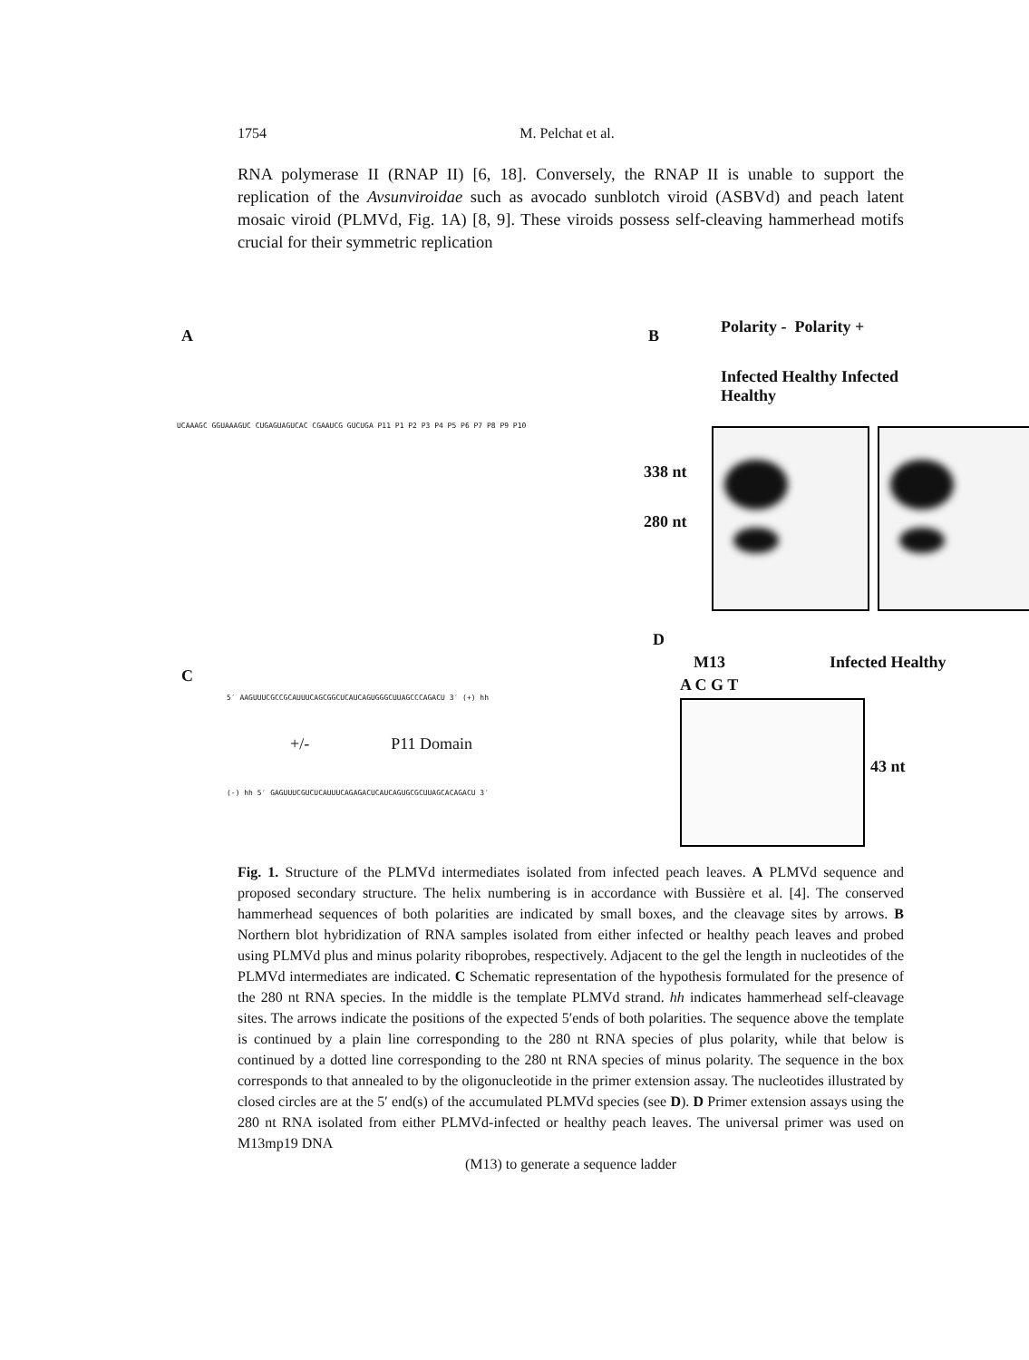1754 M. Pelchat et al.
RNA polymerase II (RNAP II) [6, 18]. Conversely, the RNAP II is unable to support the replication of the Avsunviroidae such as avocado sunblotch viroid (ASBVd) and peach latent mosaic viroid (PLMVd, Fig. 1A) [8, 9]. These viroids possess self-cleaving hammerhead motifs crucial for their symmetric replication
A
UCAAAGC GGUAAAGUC CUGAGUAGUCAC CGAAUCG GUCUGA P11 P1 P2 P3 P4 P5 P6 P7 P8 P9 P10
B Polarity - Polarity +
Infected Healthy Infected Healthy
338 nt
280 nt
C
5′ AAGUUUCGCCGCAUUUCAGCGGCUCAUCAGUGGGCUUAGCCCAGACU 3′ (+) hh
+/- P11 Domain
(-) hh 5′ GAGUUUCGUCUCAUUUCAGAGACUCAUCAGUGCGCUUAGCACAGACU 3′
D
M13
A C G T
Infected Healthy
43 nt
Fig. 1. Structure of the PLMVd intermediates isolated from infected peach leaves. A PLMVd sequence and proposed secondary structure. The helix numbering is in accordance with Bussière et al. [4]. The conserved hammerhead sequences of both polarities are indicated by small boxes, and the cleavage sites by arrows. B Northern blot hybridization of RNA samples isolated from either infected or healthy peach leaves and probed using PLMVd plus and minus polarity riboprobes, respectively. Adjacent to the gel the length in nucleotides of the PLMVd intermediates are indicated. C Schematic representation of the hypothesis formulated for the presence of the 280 nt RNA species. In the middle is the template PLMVd strand. hh indicates hammerhead self-cleavage sites. The arrows indicate the positions of the expected 5′ends of both polarities. The sequence above the template is continued by a plain line corresponding to the 280 nt RNA species of plus polarity, while that below is continued by a dotted line corresponding to the 280 nt RNA species of minus polarity. The sequence in the box corresponds to that annealed to by the oligonucleotide in the primer extension assay. The nucleotides illustrated by closed circles are at the 5′ end(s) of the accumulated PLMVd species (see D). D Primer extension assays using the 280 nt RNA isolated from either PLMVd-infected or healthy peach leaves. The universal primer was used on M13mp19 DNA
(M13) to generate a sequence ladder